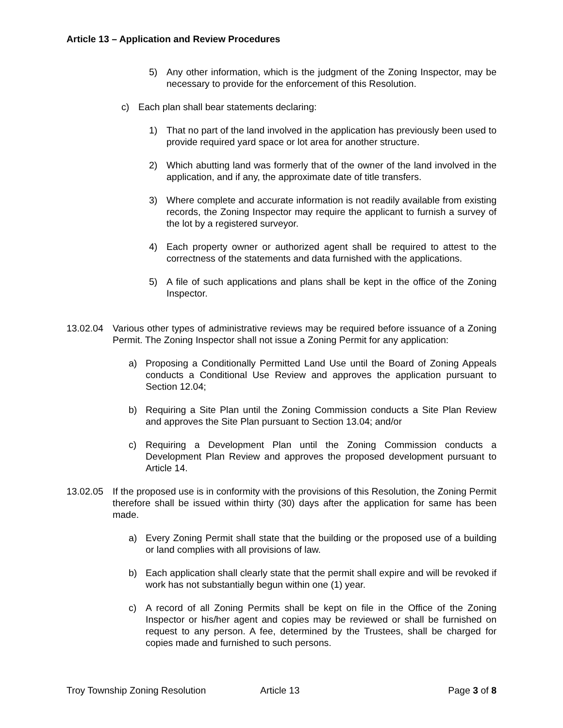Article 13 – Application and Review Procedures
5) Any other information, which is the judgment of the Zoning Inspector, may be necessary to provide for the enforcement of this Resolution.
c) Each plan shall bear statements declaring:
1) That no part of the land involved in the application has previously been used to provide required yard space or lot area for another structure.
2) Which abutting land was formerly that of the owner of the land involved in the application, and if any, the approximate date of title transfers.
3) Where complete and accurate information is not readily available from existing records, the Zoning Inspector may require the applicant to furnish a survey of the lot by a registered surveyor.
4) Each property owner or authorized agent shall be required to attest to the correctness of the statements and data furnished with the applications.
5) A file of such applications and plans shall be kept in the office of the Zoning Inspector.
13.02.04 Various other types of administrative reviews may be required before issuance of a Zoning Permit. The Zoning Inspector shall not issue a Zoning Permit for any application:
a) Proposing a Conditionally Permitted Land Use until the Board of Zoning Appeals conducts a Conditional Use Review and approves the application pursuant to Section 12.04;
b) Requiring a Site Plan until the Zoning Commission conducts a Site Plan Review and approves the Site Plan pursuant to Section 13.04; and/or
c) Requiring a Development Plan until the Zoning Commission conducts a Development Plan Review and approves the proposed development pursuant to Article 14.
13.02.05 If the proposed use is in conformity with the provisions of this Resolution, the Zoning Permit therefore shall be issued within thirty (30) days after the application for same has been made.
a) Every Zoning Permit shall state that the building or the proposed use of a building or land complies with all provisions of law.
b) Each application shall clearly state that the permit shall expire and will be revoked if work has not substantially begun within one (1) year.
c) A record of all Zoning Permits shall be kept on file in the Office of the Zoning Inspector or his/her agent and copies may be reviewed or shall be furnished on request to any person. A fee, determined by the Trustees, shall be charged for copies made and furnished to such persons.
Troy Township Zoning Resolution Article 13 Page 3 of 8